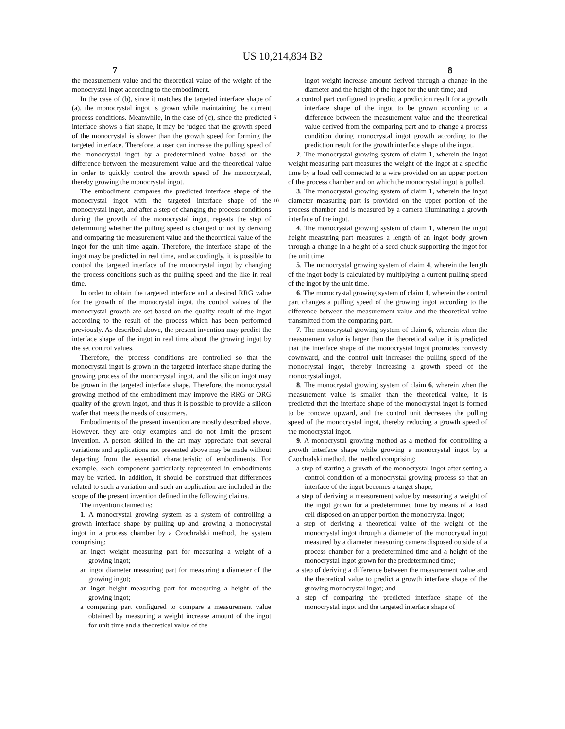US 10,214,834 B2
7 8
the measurement value and the theoretical value of the weight of the monocrystal ingot according to the embodiment.
In the case of (b), since it matches the targeted interface shape of (a), the monocrystal ingot is grown while maintaining the current process conditions. Meanwhile, in the case of (c), since the predicted interface shows a flat shape, it may be judged that the growth speed of the monocrystal is slower than the growth speed for forming the targeted interface. Therefore, a user can increase the pulling speed of the monocrystal ingot by a predetermined value based on the difference between the measurement value and the theoretical value in order to quickly control the growth speed of the monocrystal, thereby growing the monocrystal ingot.
The embodiment compares the predicted interface shape of the monocrystal ingot with the targeted interface shape of the monocrystal ingot, and after a step of changing the process conditions during the growth of the monocrystal ingot, repeats the step of determining whether the pulling speed is changed or not by deriving and comparing the measurement value and the theoretical value of the ingot for the unit time again. Therefore, the interface shape of the ingot may be predicted in real time, and accordingly, it is possible to control the targeted interface of the monocrystal ingot by changing the process conditions such as the pulling speed and the like in real time.
In order to obtain the targeted interface and a desired RRG value for the growth of the monocrystal ingot, the control values of the monocrystal growth are set based on the quality result of the ingot according to the result of the process which has been performed previously. As described above, the present invention may predict the interface shape of the ingot in real time about the growing ingot by the set control values.
Therefore, the process conditions are controlled so that the monocrystal ingot is grown in the targeted interface shape during the growing process of the monocrystal ingot, and the silicon ingot may be grown in the targeted interface shape. Therefore, the monocrystal growing method of the embodiment may improve the RRG or ORG quality of the grown ingot, and thus it is possible to provide a silicon wafer that meets the needs of customers.
Embodiments of the present invention are mostly described above. However, they are only examples and do not limit the present invention. A person skilled in the art may appreciate that several variations and applications not presented above may be made without departing from the essential characteristic of embodiments. For example, each component particularly represented in embodiments may be varied. In addition, it should be construed that differences related to such a variation and such an application are included in the scope of the present invention defined in the following claims.
The invention claimed is:
1. A monocrystal growing system as a system of controlling a growth interface shape by pulling up and growing a monocrystal ingot in a process chamber by a Czochralski method, the system comprising:
an ingot weight measuring part for measuring a weight of a growing ingot;
an ingot diameter measuring part for measuring a diameter of the growing ingot;
an ingot height measuring part for measuring a height of the growing ingot;
a comparing part configured to compare a measurement value obtained by measuring a weight increase amount of the ingot for unit time and a theoretical value of the
5
10
ingot weight increase amount derived through a change in the diameter and the height of the ingot for the unit time; and
a control part configured to predict a prediction result for a growth interface shape of the ingot to be grown according to a difference between the measurement value and the theoretical value derived from the comparing part and to change a process condition during monocrystal ingot growth according to the prediction result for the growth interface shape of the ingot.
2. The monocrystal growing system of claim 1, wherein the ingot weight measuring part measures the weight of the ingot at a specific time by a load cell connected to a wire provided on an upper portion of the process chamber and on which the monocrystal ingot is pulled.
3. The monocrystal growing system of claim 1, wherein the ingot diameter measuring part is provided on the upper portion of the process chamber and is measured by a camera illuminating a growth interface of the ingot.
4. The monocrystal growing system of claim 1, wherein the ingot height measuring part measures a length of an ingot body grown through a change in a height of a seed chuck supporting the ingot for the unit time.
5. The monocrystal growing system of claim 4, wherein the length of the ingot body is calculated by multiplying a current pulling speed of the ingot by the unit time.
6. The monocrystal growing system of claim 1, wherein the control part changes a pulling speed of the growing ingot according to the difference between the measurement value and the theoretical value transmitted from the comparing part.
7. The monocrystal growing system of claim 6, wherein when the measurement value is larger than the theoretical value, it is predicted that the interface shape of the monocrystal ingot protrudes convexly downward, and the control unit increases the pulling speed of the monocrystal ingot, thereby increasing a growth speed of the monocrystal ingot.
8. The monocrystal growing system of claim 6, wherein when the measurement value is smaller than the theoretical value, it is predicted that the interface shape of the monocrystal ingot is formed to be concave upward, and the control unit decreases the pulling speed of the monocrystal ingot, thereby reducing a growth speed of the monocrystal ingot.
9. A monocrystal growing method as a method for controlling a growth interface shape while growing a monocrystal ingot by a Czochralski method, the method comprising;
a step of starting a growth of the monocrystal ingot after setting a control condition of a monocrystal growing process so that an interface of the ingot becomes a target shape;
a step of deriving a measurement value by measuring a weight of the ingot grown for a predetermined time by means of a load cell disposed on an upper portion the monocrystal ingot;
a step of deriving a theoretical value of the weight of the monocrystal ingot through a diameter of the monocrystal ingot measured by a diameter measuring camera disposed outside of a process chamber for a predetermined time and a height of the monocrystal ingot grown for the predetermined time;
a step of deriving a difference between the measurement value and the theoretical value to predict a growth interface shape of the growing monocrystal ingot; and
a step of comparing the predicted interface shape of the monocrystal ingot and the targeted interface shape of